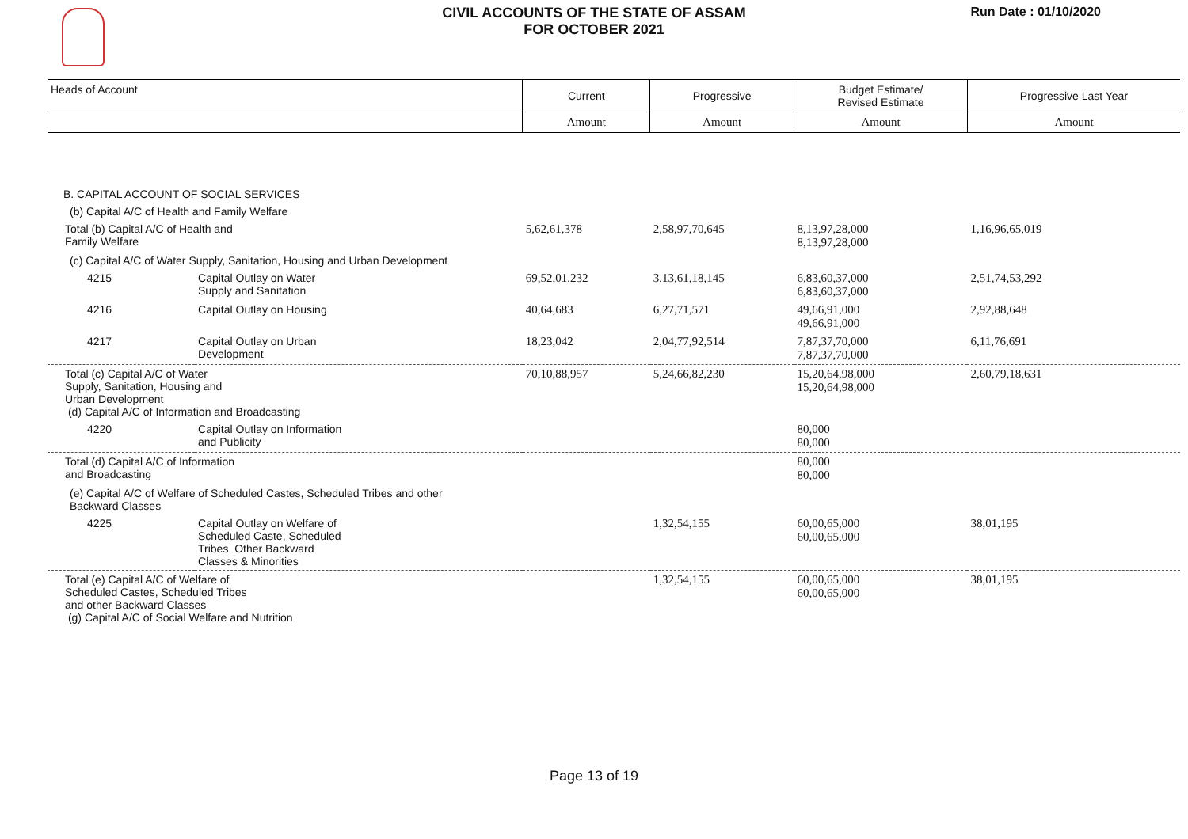CIVIL ACCOUNTS OF THE STATE OF ASSAM
FOR OCTOBER 2021
Run Date : 01/10/2020
| Heads of Account | | Current | Progressive | Budget Estimate/ Revised Estimate | Progressive Last Year |
| --- | --- | --- | --- | --- | --- |
| | | Amount | Amount | Amount | Amount |
| B. CAPITAL ACCOUNT OF SOCIAL SERVICES | | | | | |
| (b) Capital A/C of Health and Family Welfare | | | | | |
| Total (b) Capital A/C of Health and Family Welfare | | 5,62,61,378 | 2,58,97,70,645 | 8,13,97,28,000 8,13,97,28,000 | 1,16,96,65,019 |
| (c) Capital A/C of Water Supply, Sanitation, Housing and Urban Development | | | | | |
| 4215 | Capital Outlay on Water Supply and Sanitation | 69,52,01,232 | 3,13,61,18,145 | 6,83,60,37,000 6,83,60,37,000 | 2,51,74,53,292 |
| 4216 | Capital Outlay on Housing | 40,64,683 | 6,27,71,571 | 49,66,91,000 49,66,91,000 | 2,92,88,648 |
| 4217 | Capital Outlay on Urban Development | 18,23,042 | 2,04,77,92,514 | 7,87,37,70,000 7,87,37,70,000 | 6,11,76,691 |
| Total (c) Capital A/C of Water Supply, Sanitation, Housing and Urban Development (d) Capital A/C of Information and Broadcasting | | 70,10,88,957 | 5,24,66,82,230 | 15,20,64,98,000 15,20,64,98,000 | 2,60,79,18,631 |
| 4220 | Capital Outlay on Information and Publicity | | | 80,000 80,000 | |
| Total (d) Capital A/C of Information and Broadcasting | | | | 80,000 80,000 | |
| (e) Capital A/C of Welfare of Scheduled Castes, Scheduled Tribes and other Backward Classes | | | | | |
| 4225 | Capital Outlay on Welfare of Scheduled Caste, Scheduled Tribes, Other Backward Classes & Minorities | | 1,32,54,155 | 60,00,65,000 60,00,65,000 | 38,01,195 |
| Total (e) Capital A/C of Welfare of Scheduled Castes, Scheduled Tribes and other Backward Classes (g) Capital A/C of Social Welfare and Nutrition | | | 1,32,54,155 | 60,00,65,000 60,00,65,000 | 38,01,195 |
Page 13 of 19